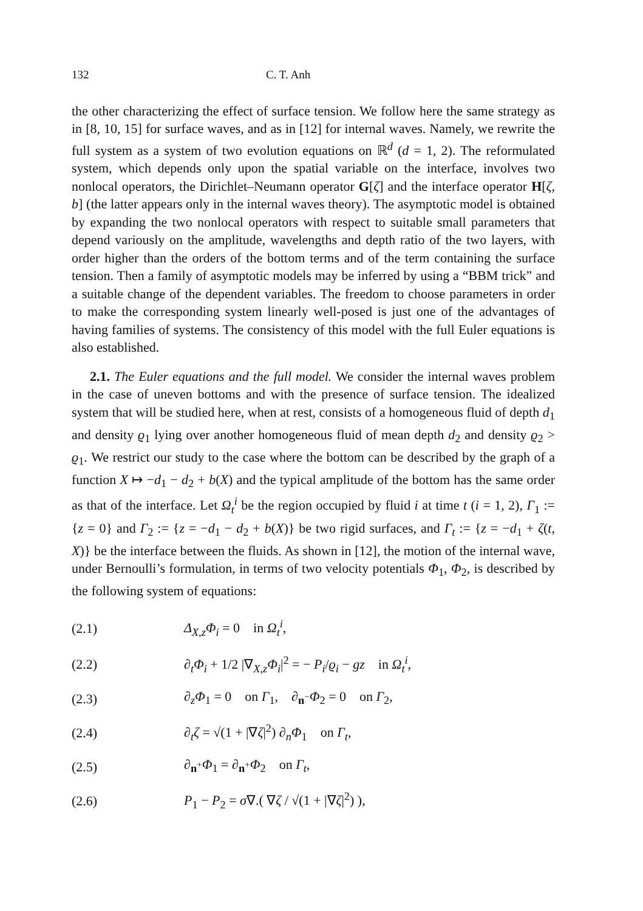132 C. T. Anh
the other characterizing the effect of surface tension. We follow here the same strategy as in [8, 10, 15] for surface waves, and as in [12] for internal waves. Namely, we rewrite the full system as a system of two evolution equations on ℝ<sup>d</sup> (d = 1, 2). The reformulated system, which depends only upon the spatial variable on the interface, involves two nonlocal operators, the Dirichlet–Neumann operator G[ζ] and the interface operator H[ζ, b] (the latter appears only in the internal waves theory). The asymptotic model is obtained by expanding the two nonlocal operators with respect to suitable small parameters that depend variously on the amplitude, wavelengths and depth ratio of the two layers, with order higher than the orders of the bottom terms and of the term containing the surface tension. Then a family of asymptotic models may be inferred by using a “BBM trick” and a suitable change of the dependent variables. The freedom to choose parameters in order to make the corresponding system linearly well-posed is just one of the advantages of having families of systems. The consistency of this model with the full Euler equations is also established.
2.1. The Euler equations and the full model. We consider the internal waves problem in the case of uneven bottoms and with the presence of surface tension. The idealized system that will be studied here, when at rest, consists of a homogeneous fluid of depth d<sub>1</sub> and density ϱ<sub>1</sub> lying over another homogeneous fluid of mean depth d<sub>2</sub> and density ϱ<sub>2</sub> > ϱ<sub>1</sub>. We restrict our study to the case where the bottom can be described by the graph of a function X ↦ −d<sub>1</sub> − d<sub>2</sub> + b(X) and the typical amplitude of the bottom has the same order as that of the interface. Let Ω<sub>t</sub><sup>i</sup> be the region occupied by fluid i at time t (i = 1, 2), Γ<sub>1</sub> := {z = 0} and Γ<sub>2</sub> := {z = −d<sub>1</sub> − d<sub>2</sub> + b(X)} be two rigid surfaces, and Γ<sub>t</sub> := {z = −d<sub>1</sub> + ζ(t, X)} be the interface between the fluids. As shown in [12], the motion of the internal wave, under Bernoulli’s formulation, in terms of two velocity potentials Φ<sub>1</sub>, Φ<sub>2</sub>, is described by the following system of equations:
| (2.1) | Δ<sub>X,z</sub> Φ<sub>i</sub> = 0 in Ω<sub>t</sub><sup>i</sup>, |
| (2.2) | ∂<sub>t</sub> Φ<sub>i</sub> + 1/2 /∇<sub>X,z</sub> Φ<sub>i</sub>/<sup>2</sup> = − P<sub>i</sub>/ ϱ<sub>i</sub> − gz in Ω<sub>t</sub><sup>i</sup>, |
| (2.3) | ∂<sub>z</sub> Φ<sub>1</sub> = 0 on Γ<sub>1</sub>, ∂<sub>n<sup>−</sup></sub> Φ<sub>2</sub> = 0 on Γ<sub>2</sub>, |
| (2.4) | ∂<sub>t</sub> ζ = √(1 + /∇ ζ /<sup>2</sup>) ∂<sub>n</sub> Φ<sub>1</sub> on Γ<sub>t</sub>, |
| (2.5) | ∂<sub>n<sup>+</sup></sub> Φ<sub>1</sub> = ∂<sub>n<sup>+</sup></sub> Φ<sub>2</sub> on Γ<sub>t</sub>, |
| (2.6) | P<sub>1</sub> − P<sub>2</sub> = σ ∇.( ∇ ζ / √(1 + /∇ ζ /<sup>2</sup>) ), |